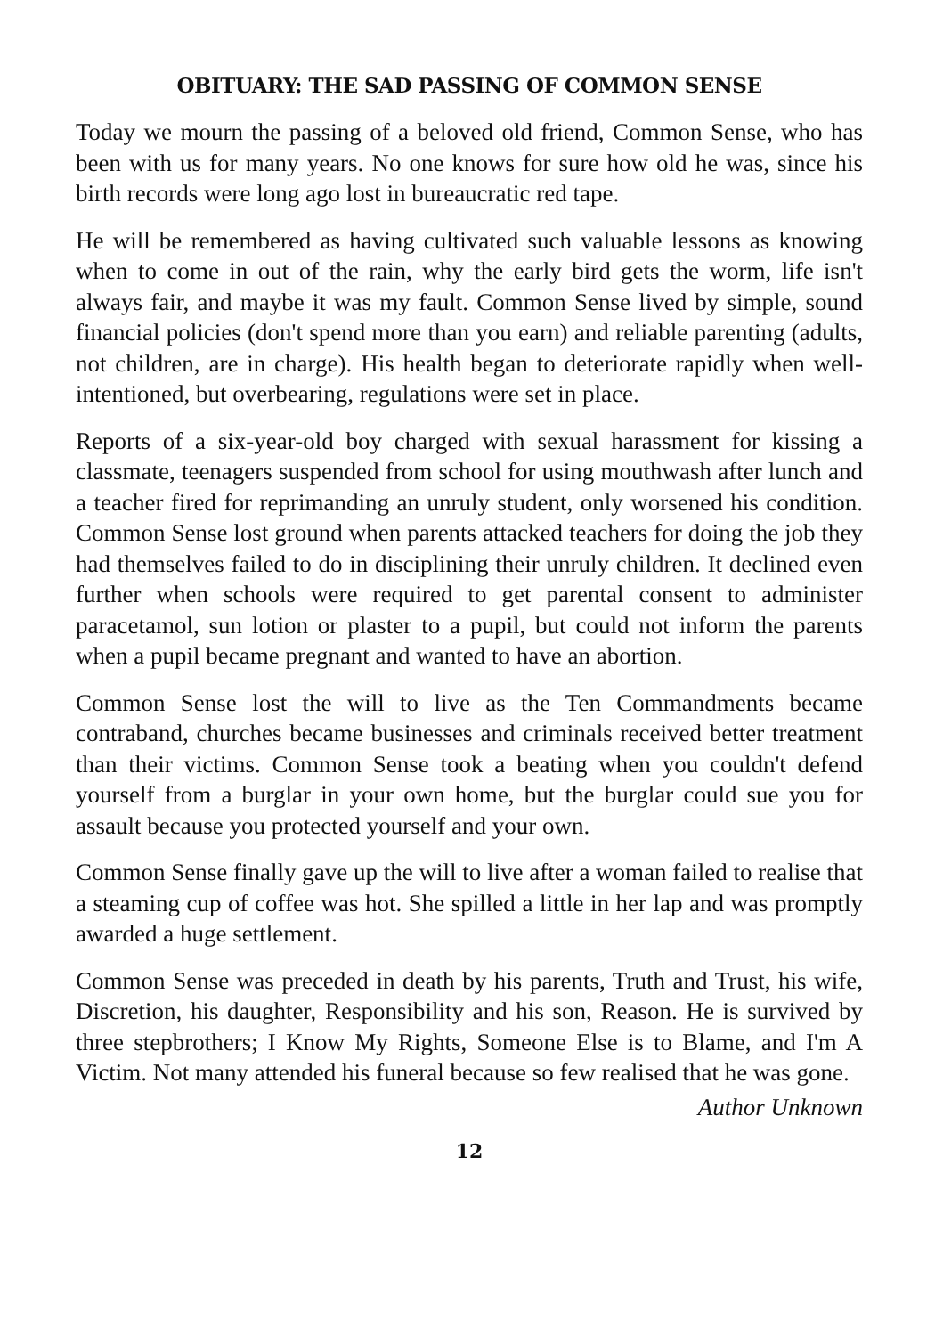OBITUARY: THE SAD PASSING OF COMMON SENSE
Today we mourn the passing of a beloved old friend, Common Sense, who has been with us for many years. No one knows for sure how old he was, since his birth records were long ago lost in bureaucratic red tape.
He will be remembered as having cultivated such valuable lessons as knowing when to come in out of the rain, why the early bird gets the worm, life isn't always fair, and maybe it was my fault. Common Sense lived by simple, sound financial policies (don't spend more than you earn) and reliable parenting (adults, not children, are in charge). His health began to deteriorate rapidly when well-intentioned, but overbearing, regulations were set in place.
Reports of a six-year-old boy charged with sexual harassment for kissing a classmate, teenagers suspended from school for using mouthwash after lunch and a teacher fired for reprimanding an unruly student, only worsened his condition. Common Sense lost ground when parents attacked teachers for doing the job they had themselves failed to do in disciplining their unruly children. It declined even further when schools were required to get parental consent to administer paracetamol, sun lotion or plaster to a pupil, but could not inform the parents when a pupil became pregnant and wanted to have an abortion.
Common Sense lost the will to live as the Ten Commandments became contraband, churches became businesses and criminals received better treatment than their victims. Common Sense took a beating when you couldn't defend yourself from a burglar in your own home, but the burglar could sue you for assault because you protected yourself and your own.
Common Sense finally gave up the will to live after a woman failed to realise that a steaming cup of coffee was hot. She spilled a little in her lap and was promptly awarded a huge settlement.
Common Sense was preceded in death by his parents, Truth and Trust, his wife, Discretion, his daughter, Responsibility and his son, Reason. He is survived by three stepbrothers; I Know My Rights, Someone Else is to Blame, and I'm A Victim. Not many attended his funeral because so few realised that he was gone.
Author Unknown
12